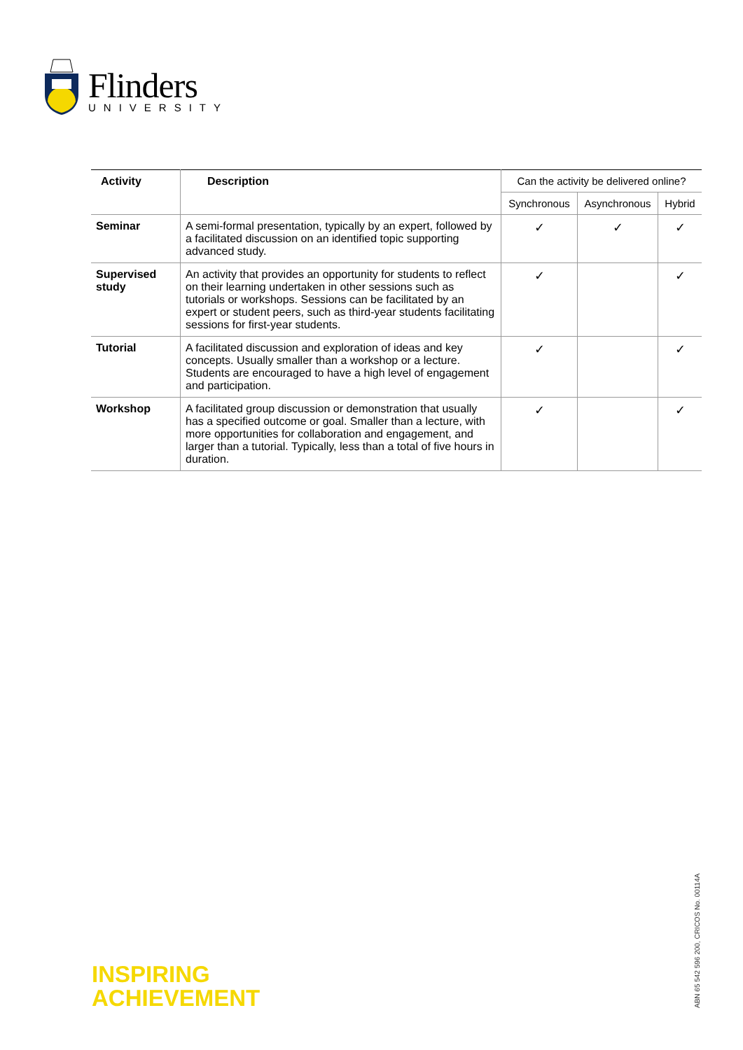Flinders
UNIVERSITY
| Activity | Description | Can the activity be delivered online? | | |
| | | Synchronous | Asynchronous | Hybrid |
| Seminar | A semi-formal presentation, typically by an expert, followed by a facilitated discussion on an identified topic supporting advanced study. | ✓ | ✓ | ✓ |
| Supervised study | An activity that provides an opportunity for students to reflect on their learning undertaken in other sessions such as tutorials or workshops. Sessions can be facilitated by an expert or student peers, such as third-year students facilitating sessions for first-year students. | ✓ | | ✓ |
| Tutorial | A facilitated discussion and exploration of ideas and key concepts. Usually smaller than a workshop or a lecture. Students are encouraged to have a high level of engagement and participation. | ✓ | | ✓ |
| Workshop | A facilitated group discussion or demonstration that usually has a specified outcome or goal. Smaller than a lecture, with more opportunities for collaboration and engagement, and larger than a tutorial. Typically, less than a total of five hours in duration. | ✓ | | ✓ |
INSPIRING
ACHIEVEMENT
ABN 65 542 596 200, CRICOS No. 00114A